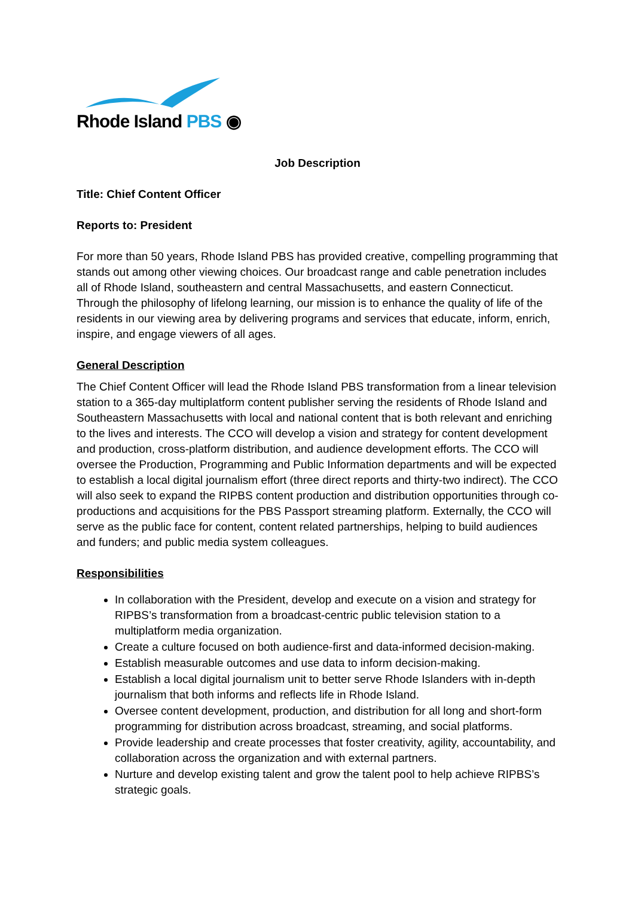Rhode Island PBS ◉
Job Description
Title: Chief Content Officer
Reports to: President
For more than 50 years, Rhode Island PBS has provided creative, compelling programming that stands out among other viewing choices. Our broadcast range and cable penetration includes all of Rhode Island, southeastern and central Massachusetts, and eastern Connecticut. Through the philosophy of lifelong learning, our mission is to enhance the quality of life of the residents in our viewing area by delivering programs and services that educate, inform, enrich, inspire, and engage viewers of all ages.
General Description
The Chief Content Officer will lead the Rhode Island PBS transformation from a linear television station to a 365-day multiplatform content publisher serving the residents of Rhode Island and Southeastern Massachusetts with local and national content that is both relevant and enriching to the lives and interests. The CCO will develop a vision and strategy for content development and production, cross-platform distribution, and audience development efforts. The CCO will oversee the Production, Programming and Public Information departments and will be expected to establish a local digital journalism effort (three direct reports and thirty-two indirect). The CCO will also seek to expand the RIPBS content production and distribution opportunities through co-productions and acquisitions for the PBS Passport streaming platform. Externally, the CCO will serve as the public face for content, content related partnerships, helping to build audiences and funders; and public media system colleagues.
Responsibilities
In collaboration with the President, develop and execute on a vision and strategy for RIPBS’s transformation from a broadcast-centric public television station to a multiplatform media organization.
Create a culture focused on both audience-first and data-informed decision-making.
Establish measurable outcomes and use data to inform decision-making.
Establish a local digital journalism unit to better serve Rhode Islanders with in-depth journalism that both informs and reflects life in Rhode Island.
Oversee content development, production, and distribution for all long and short-form programming for distribution across broadcast, streaming, and social platforms.
Provide leadership and create processes that foster creativity, agility, accountability, and collaboration across the organization and with external partners.
Nurture and develop existing talent and grow the talent pool to help achieve RIPBS’s strategic goals.